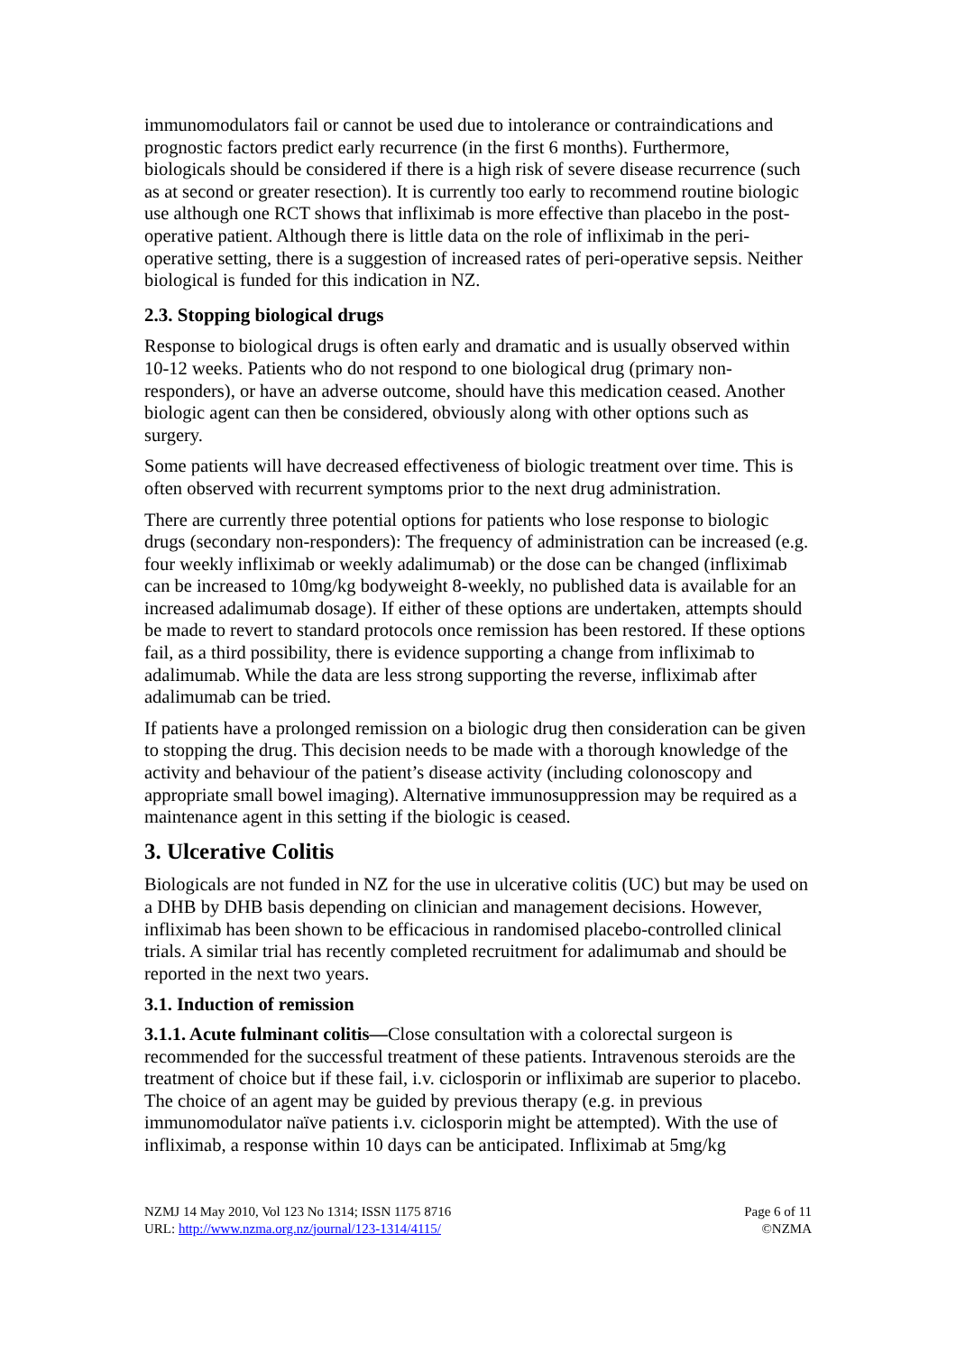immunomodulators fail or cannot be used due to intolerance or contraindications and prognostic factors predict early recurrence (in the first 6 months). Furthermore, biologicals should be considered if there is a high risk of severe disease recurrence (such as at second or greater resection). It is currently too early to recommend routine biologic use although one RCT shows that infliximab is more effective than placebo in the post-operative patient. Although there is little data on the role of infliximab in the peri-operative setting, there is a suggestion of increased rates of peri-operative sepsis. Neither biological is funded for this indication in NZ.
2.3. Stopping biological drugs
Response to biological drugs is often early and dramatic and is usually observed within 10-12 weeks. Patients who do not respond to one biological drug (primary non-responders), or have an adverse outcome, should have this medication ceased. Another biologic agent can then be considered, obviously along with other options such as surgery.
Some patients will have decreased effectiveness of biologic treatment over time. This is often observed with recurrent symptoms prior to the next drug administration.
There are currently three potential options for patients who lose response to biologic drugs (secondary non-responders): The frequency of administration can be increased (e.g. four weekly infliximab or weekly adalimumab) or the dose can be changed (infliximab can be increased to 10mg/kg bodyweight 8-weekly, no published data is available for an increased adalimumab dosage). If either of these options are undertaken, attempts should be made to revert to standard protocols once remission has been restored. If these options fail, as a third possibility, there is evidence supporting a change from infliximab to adalimumab. While the data are less strong supporting the reverse, infliximab after adalimumab can be tried.
If patients have a prolonged remission on a biologic drug then consideration can be given to stopping the drug. This decision needs to be made with a thorough knowledge of the activity and behaviour of the patient’s disease activity (including colonoscopy and appropriate small bowel imaging). Alternative immunosuppression may be required as a maintenance agent in this setting if the biologic is ceased.
3. Ulcerative Colitis
Biologicals are not funded in NZ for the use in ulcerative colitis (UC) but may be used on a DHB by DHB basis depending on clinician and management decisions. However, infliximab has been shown to be efficacious in randomised placebo-controlled clinical trials. A similar trial has recently completed recruitment for adalimumab and should be reported in the next two years.
3.1. Induction of remission
3.1.1. Acute fulminant colitis—Close consultation with a colorectal surgeon is recommended for the successful treatment of these patients. Intravenous steroids are the treatment of choice but if these fail, i.v. ciclosporin or infliximab are superior to placebo. The choice of an agent may be guided by previous therapy (e.g. in previous immunomodulator naïve patients i.v. ciclosporin might be attempted). With the use of infliximab, a response within 10 days can be anticipated. Infliximab at 5mg/kg
NZMJ 14 May 2010, Vol 123 No 1314; ISSN 1175 8716
URL: http://www.nzma.org.nz/journal/123-1314/4115/
Page 6 of 11
©NZMA